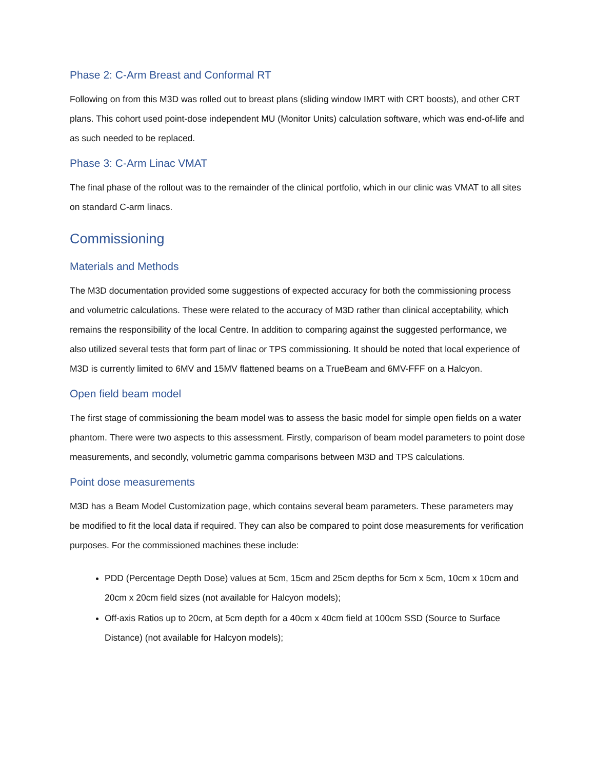Phase 2: C-Arm Breast and Conformal RT
Following on from this M3D was rolled out to breast plans (sliding window IMRT with CRT boosts), and other CRT plans. This cohort used point-dose independent MU (Monitor Units) calculation software, which was end-of-life and as such needed to be replaced.
Phase 3: C-Arm Linac VMAT
The final phase of the rollout was to the remainder of the clinical portfolio, which in our clinic was VMAT to all sites on standard C-arm linacs.
Commissioning
Materials and Methods
The M3D documentation provided some suggestions of expected accuracy for both the commissioning process and volumetric calculations. These were related to the accuracy of M3D rather than clinical acceptability, which remains the responsibility of the local Centre. In addition to comparing against the suggested performance, we also utilized several tests that form part of linac or TPS commissioning. It should be noted that local experience of M3D is currently limited to 6MV and 15MV flattened beams on a TrueBeam and 6MV-FFF on a Halcyon.
Open field beam model
The first stage of commissioning the beam model was to assess the basic model for simple open fields on a water phantom. There were two aspects to this assessment. Firstly, comparison of beam model parameters to point dose measurements, and secondly, volumetric gamma comparisons between M3D and TPS calculations.
Point dose measurements
M3D has a Beam Model Customization page, which contains several beam parameters. These parameters may be modified to fit the local data if required. They can also be compared to point dose measurements for verification purposes. For the commissioned machines these include:
PDD (Percentage Depth Dose) values at 5cm, 15cm and 25cm depths for 5cm x 5cm, 10cm x 10cm and 20cm x 20cm field sizes (not available for Halcyon models);
Off-axis Ratios up to 20cm, at 5cm depth for a 40cm x 40cm field at 100cm SSD (Source to Surface Distance) (not available for Halcyon models);